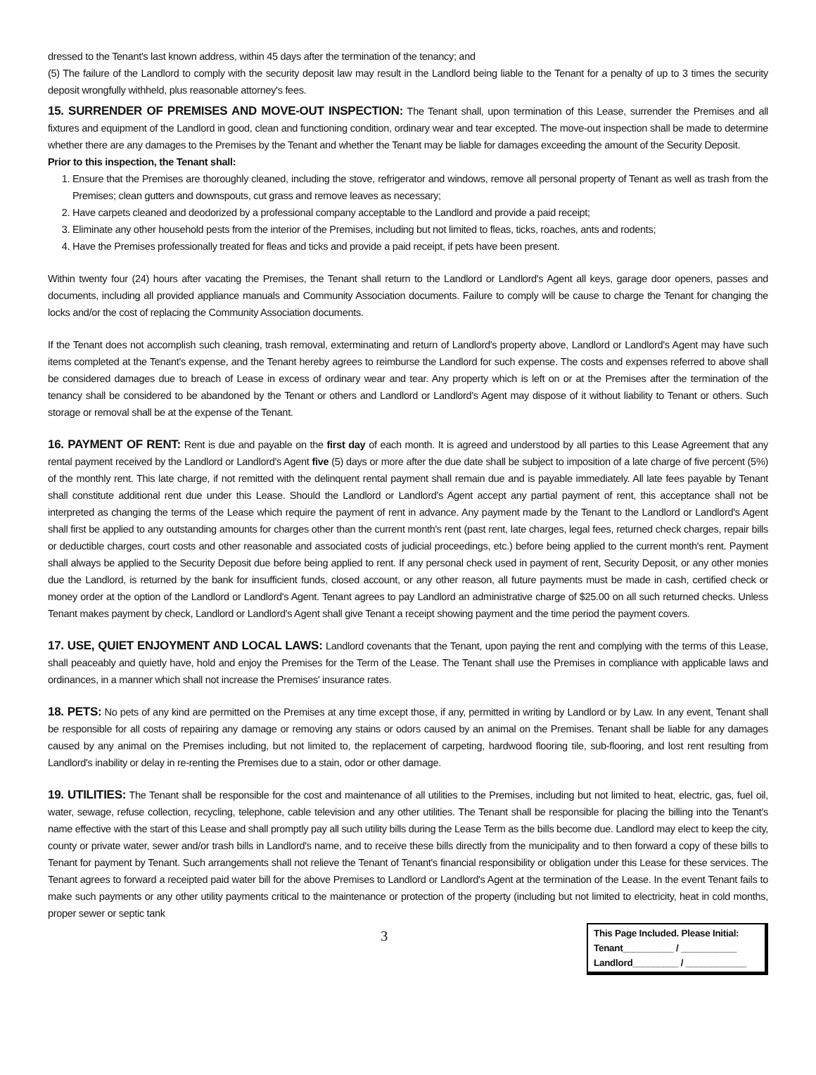dressed to the Tenant's last known address, within 45 days after the termination of the tenancy; and
(5) The failure of the Landlord to comply with the security deposit law may result in the Landlord being liable to the Tenant for a penalty of up to 3 times the security deposit wrongfully withheld, plus reasonable attorney's fees.
15. SURRENDER OF PREMISES AND MOVE-OUT INSPECTION: The Tenant shall, upon termination of this Lease, surrender the Premises and all fixtures and equipment of the Landlord in good, clean and functioning condition, ordinary wear and tear excepted. The move-out inspection shall be made to determine whether there are any damages to the Premises by the Tenant and whether the Tenant may be liable for damages exceeding the amount of the Security Deposit.
Prior to this inspection, the Tenant shall:
1. Ensure that the Premises are thoroughly cleaned, including the stove, refrigerator and windows, remove all personal property of Tenant as well as trash from the Premises; clean gutters and downspouts, cut grass and remove leaves as necessary;
2. Have carpets cleaned and deodorized by a professional company acceptable to the Landlord and provide a paid receipt;
3. Eliminate any other household pests from the interior of the Premises, including but not limited to fleas, ticks, roaches, ants and rodents;
4. Have the Premises professionally treated for fleas and ticks and provide a paid receipt, if pets have been present.
Within twenty four (24) hours after vacating the Premises, the Tenant shall return to the Landlord or Landlord's Agent all keys, garage door openers, passes and documents, including all provided appliance manuals and Community Association documents. Failure to comply will be cause to charge the Tenant for changing the locks and/or the cost of replacing the Community Association documents.
If the Tenant does not accomplish such cleaning, trash removal, exterminating and return of Landlord's property above, Landlord or Landlord's Agent may have such items completed at the Tenant's expense, and the Tenant hereby agrees to reimburse the Landlord for such expense. The costs and expenses referred to above shall be considered damages due to breach of Lease in excess of ordinary wear and tear. Any property which is left on or at the Premises after the termination of the tenancy shall be considered to be abandoned by the Tenant or others and Landlord or Landlord's Agent may dispose of it without liability to Tenant or others. Such storage or removal shall be at the expense of the Tenant.
16. PAYMENT OF RENT: Rent is due and payable on the first day of each month. It is agreed and understood by all parties to this Lease Agreement that any rental payment received by the Landlord or Landlord's Agent five (5) days or more after the due date shall be subject to imposition of a late charge of five percent (5%) of the monthly rent. This late charge, if not remitted with the delinquent rental payment shall remain due and is payable immediately. All late fees payable by Tenant shall constitute additional rent due under this Lease. Should the Landlord or Landlord's Agent accept any partial payment of rent, this acceptance shall not be interpreted as changing the terms of the Lease which require the payment of rent in advance. Any payment made by the Tenant to the Landlord or Landlord's Agent shall first be applied to any outstanding amounts for charges other than the current month's rent (past rent, late charges, legal fees, returned check charges, repair bills or deductible charges, court costs and other reasonable and associated costs of judicial proceedings, etc.) before being applied to the current month's rent. Payment shall always be applied to the Security Deposit due before being applied to rent. If any personal check used in payment of rent, Security Deposit, or any other monies due the Landlord, is returned by the bank for insufficient funds, closed account, or any other reason, all future payments must be made in cash, certified check or money order at the option of the Landlord or Landlord's Agent. Tenant agrees to pay Landlord an administrative charge of $25.00 on all such returned checks. Unless Tenant makes payment by check, Landlord or Landlord's Agent shall give Tenant a receipt showing payment and the time period the payment covers.
17. USE, QUIET ENJOYMENT AND LOCAL LAWS: Landlord covenants that the Tenant, upon paying the rent and complying with the terms of this Lease, shall peaceably and quietly have, hold and enjoy the Premises for the Term of the Lease. The Tenant shall use the Premises in compliance with applicable laws and ordinances, in a manner which shall not increase the Premises' insurance rates.
18. PETS: No pets of any kind are permitted on the Premises at any time except those, if any, permitted in writing by Landlord or by Law. In any event, Tenant shall be responsible for all costs of repairing any damage or removing any stains or odors caused by an animal on the Premises. Tenant shall be liable for any damages caused by any animal on the Premises including, but not limited to, the replacement of carpeting, hardwood flooring tile, sub-flooring, and lost rent resulting from Landlord's inability or delay in re-renting the Premises due to a stain, odor or other damage.
19. UTILITIES: The Tenant shall be responsible for the cost and maintenance of all utilities to the Premises, including but not limited to heat, electric, gas, fuel oil, water, sewage, refuse collection, recycling, telephone, cable television and any other utilities. The Tenant shall be responsible for placing the billing into the Tenant's name effective with the start of this Lease and shall promptly pay all such utility bills during the Lease Term as the bills become due. Landlord may elect to keep the city, county or private water, sewer and/or trash bills in Landlord's name, and to receive these bills directly from the municipality and to then forward a copy of these bills to Tenant for payment by Tenant. Such arrangements shall not relieve the Tenant of Tenant's financial responsibility or obligation under this Lease for these services. The Tenant agrees to forward a receipted paid water bill for the above Premises to Landlord or Landlord's Agent at the termination of the Lease. In the event Tenant fails to make such payments or any other utility payments critical to the maintenance or protection of the property (including but not limited to electricity, heat in cold months, proper sewer or septic tank
3
This Page Included. Please Initial:
Tenant__________ / ___________
Landlord_________ / ____________